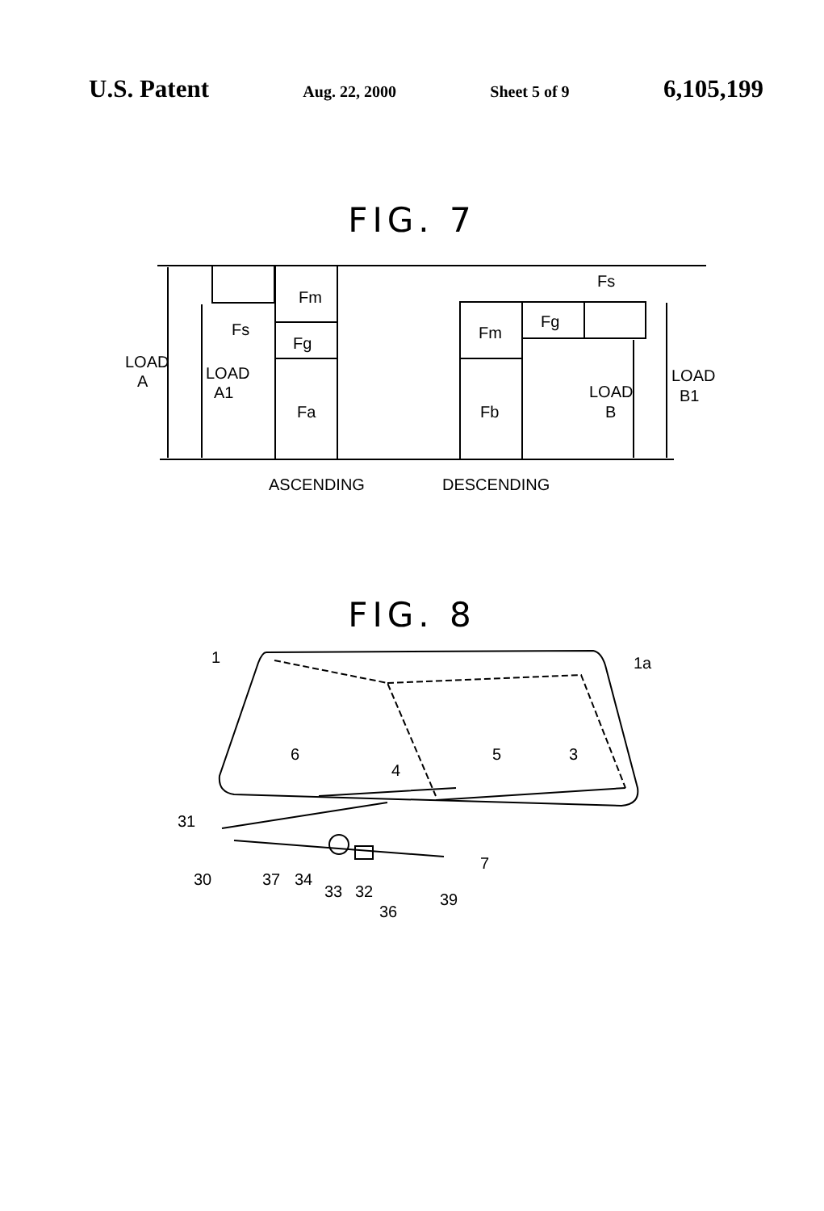U.S. Patent Aug. 22, 2000 Sheet 5 of 9 6,105,199
FIG. 7
Fm
Fg
Fa
Fs
LOAD
A
LOAD
A1
Fm
Fg
Fs
Fb
LOAD
B
LOAD
B1
ASCENDING
DESCENDING
FIG. 8
1
1a
6
4
5
3
31
30
37
34
33
32
36
7
39